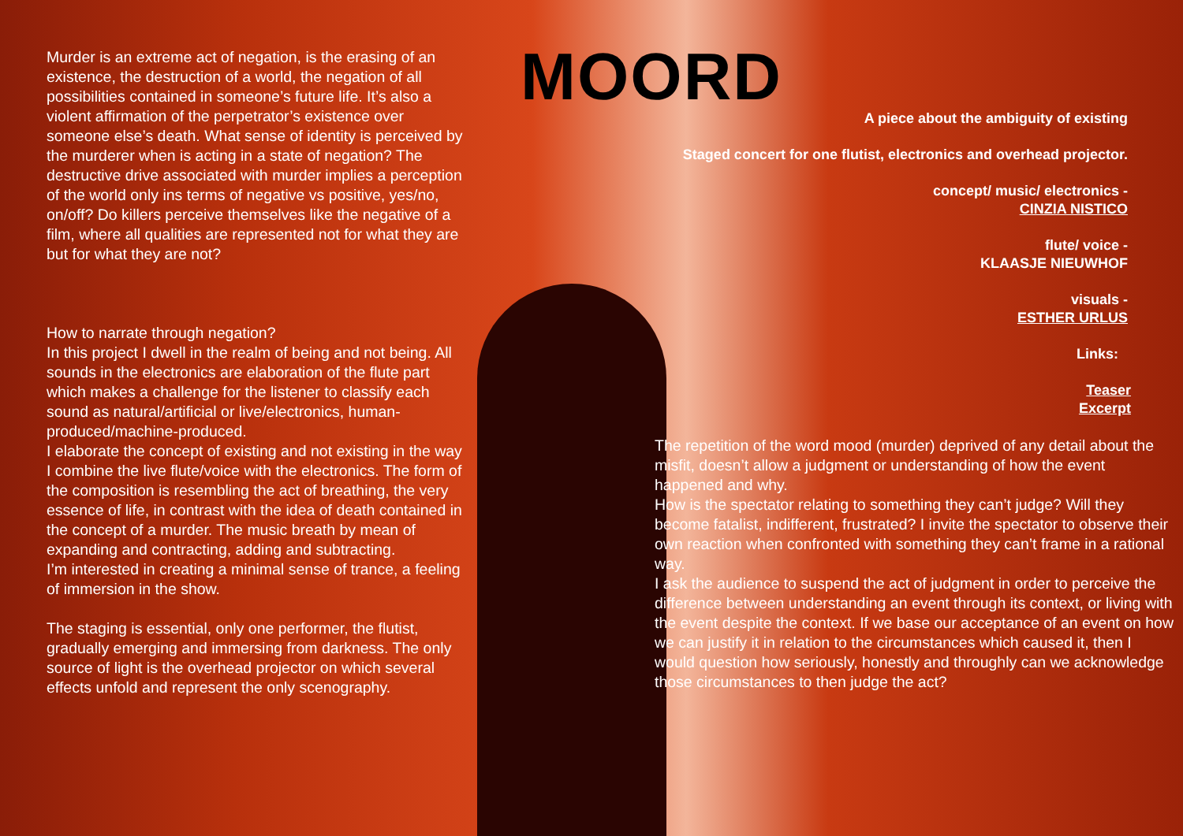Murder is an extreme act of negation, is the erasing of an existence, the destruction of a world, the negation of all possibilities contained in someone’s future life. It’s also a violent affirmation of the perpetrator’s existence over someone else’s death. What sense of identity is perceived by the murderer when is acting in a state of negation? The destructive drive associated with murder implies a perception of the world only ins terms of negative vs positive, yes/no, on/off? Do killers perceive themselves like the negative of a film, where all qualities are represented not for what they are but for what they are not?
How to narrate through negation?
In this project I dwell in the realm of being and not being. All sounds in the electronics are elaboration of the flute part which makes a challenge for the listener to classify each sound as natural/artificial or live/electronics, human-produced/machine-produced.
I elaborate the concept of existing and not existing in the way I combine the live flute/voice with the electronics. The form of the composition is resembling the act of breathing, the very essence of life, in contrast with the idea of death contained in the concept of a murder. The music breath by mean of expanding and contracting, adding and subtracting.
I’m interested in creating a minimal sense of trance, a feeling of immersion in the show.
The staging is essential, only one performer, the flutist, gradually emerging and immersing from darkness. The only source of light is the overhead projector on which several effects unfold and represent the only scenography.
MOORD
A piece about the ambiguity of existing
Staged concert for one flutist, electronics and overhead projector.
concept/ music/ electronics -
CINZIA NISTICO
flute/ voice -
KLAASJE NIEUWHOF
visuals -
ESTHER URLUS
Links:
Teaser
Excerpt
The repetition of the word mood (murder) deprived of any detail about the misfit, doesn’t allow a judgment or understanding of how the event happened and why.
How is the spectator relating to something they can’t judge? Will they become fatalist, indifferent, frustrated? I invite the spectator to observe their own reaction when confronted with something they can’t frame in a rational way.
I ask the audience to suspend the act of judgment in order to perceive the difference between understanding an event through its context, or living with the event despite the context. If we base our acceptance of an event on how we can justify it in relation to the circumstances which caused it, then I would question how seriously, honestly and throughly can we acknowledge those circumstances to then judge the act?